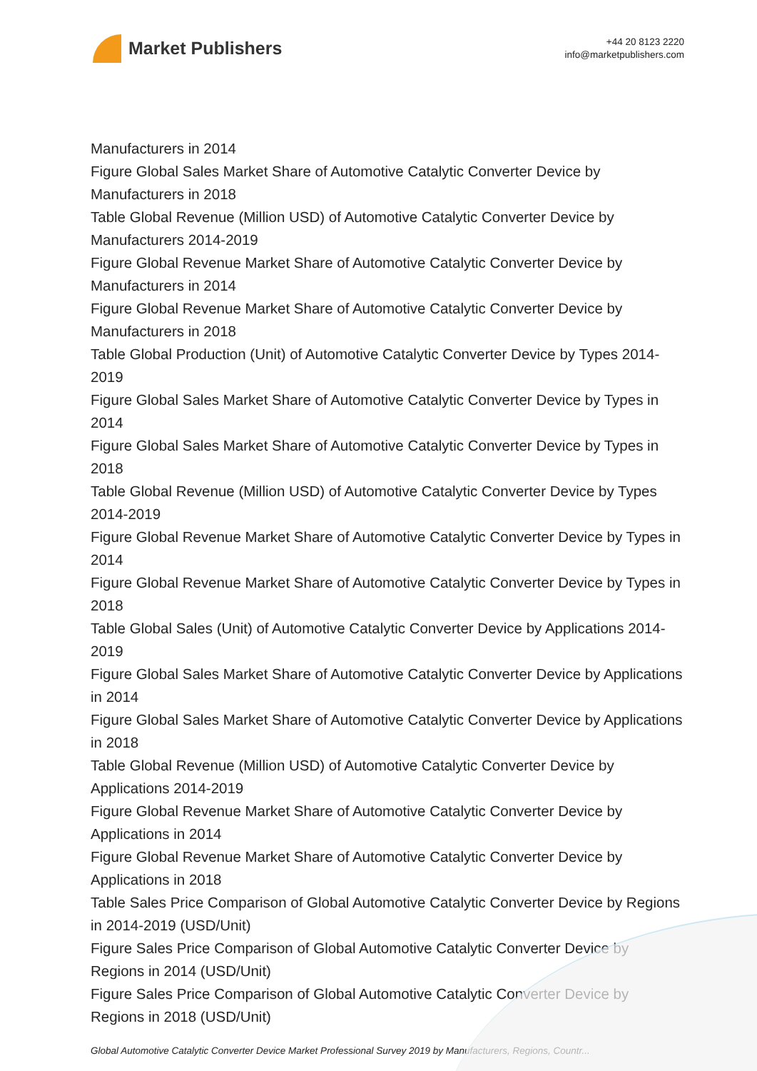Market Publishers
+44 20 8123 2220
info@marketpublishers.com
Manufacturers in 2014
Figure Global Sales Market Share of Automotive Catalytic Converter Device by Manufacturers in 2018
Table Global Revenue (Million USD) of Automotive Catalytic Converter Device by Manufacturers 2014-2019
Figure Global Revenue Market Share of Automotive Catalytic Converter Device by Manufacturers in 2014
Figure Global Revenue Market Share of Automotive Catalytic Converter Device by Manufacturers in 2018
Table Global Production (Unit) of Automotive Catalytic Converter Device by Types 2014-2019
Figure Global Sales Market Share of Automotive Catalytic Converter Device by Types in 2014
Figure Global Sales Market Share of Automotive Catalytic Converter Device by Types in 2018
Table Global Revenue (Million USD) of Automotive Catalytic Converter Device by Types 2014-2019
Figure Global Revenue Market Share of Automotive Catalytic Converter Device by Types in 2014
Figure Global Revenue Market Share of Automotive Catalytic Converter Device by Types in 2018
Table Global Sales (Unit) of Automotive Catalytic Converter Device by Applications 2014-2019
Figure Global Sales Market Share of Automotive Catalytic Converter Device by Applications in 2014
Figure Global Sales Market Share of Automotive Catalytic Converter Device by Applications in 2018
Table Global Revenue (Million USD) of Automotive Catalytic Converter Device by Applications 2014-2019
Figure Global Revenue Market Share of Automotive Catalytic Converter Device by Applications in 2014
Figure Global Revenue Market Share of Automotive Catalytic Converter Device by Applications in 2018
Table Sales Price Comparison of Global Automotive Catalytic Converter Device by Regions in 2014-2019 (USD/Unit)
Figure Sales Price Comparison of Global Automotive Catalytic Converter Device by Regions in 2014 (USD/Unit)
Figure Sales Price Comparison of Global Automotive Catalytic Converter Device by Regions in 2018 (USD/Unit)
Global Automotive Catalytic Converter Device Market Professional Survey 2019 by Manufacturers, Regions, Countr...